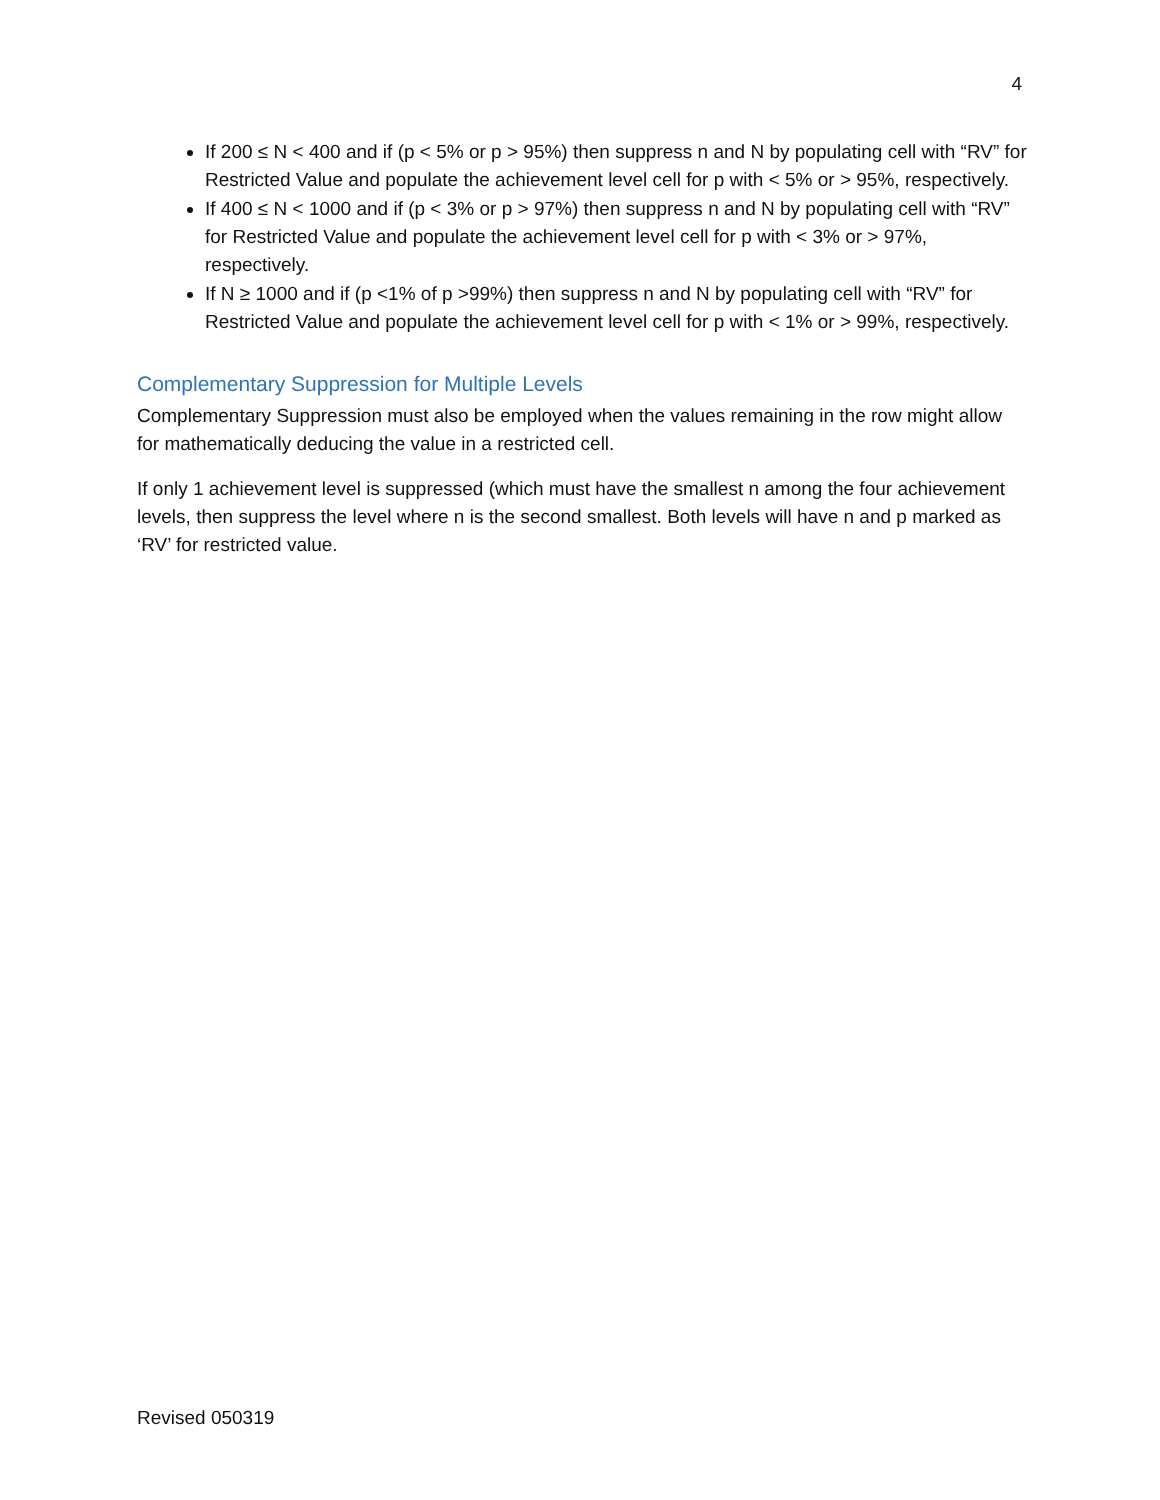4
If 200 ≤ N < 400 and if (p < 5% or p > 95%) then suppress n and N by populating cell with “RV” for Restricted Value and populate the achievement level cell for p with < 5% or > 95%, respectively.
If 400 ≤ N < 1000 and if (p < 3% or p > 97%) then suppress n and N by populating cell with “RV” for Restricted Value and populate the achievement level cell for p with < 3% or > 97%, respectively.
If N ≥ 1000 and if (p <1% of p >99%) then suppress n and N by populating cell with “RV” for Restricted Value and populate the achievement level cell for p with < 1% or > 99%, respectively.
Complementary Suppression for Multiple Levels
Complementary Suppression must also be employed when the values remaining in the row might allow for mathematically deducing the value in a restricted cell.
If only 1 achievement level is suppressed (which must have the smallest n among the four achievement levels, then suppress the level where n is the second smallest. Both levels will have n and p marked as ‘RV’ for restricted value.
Revised 050319